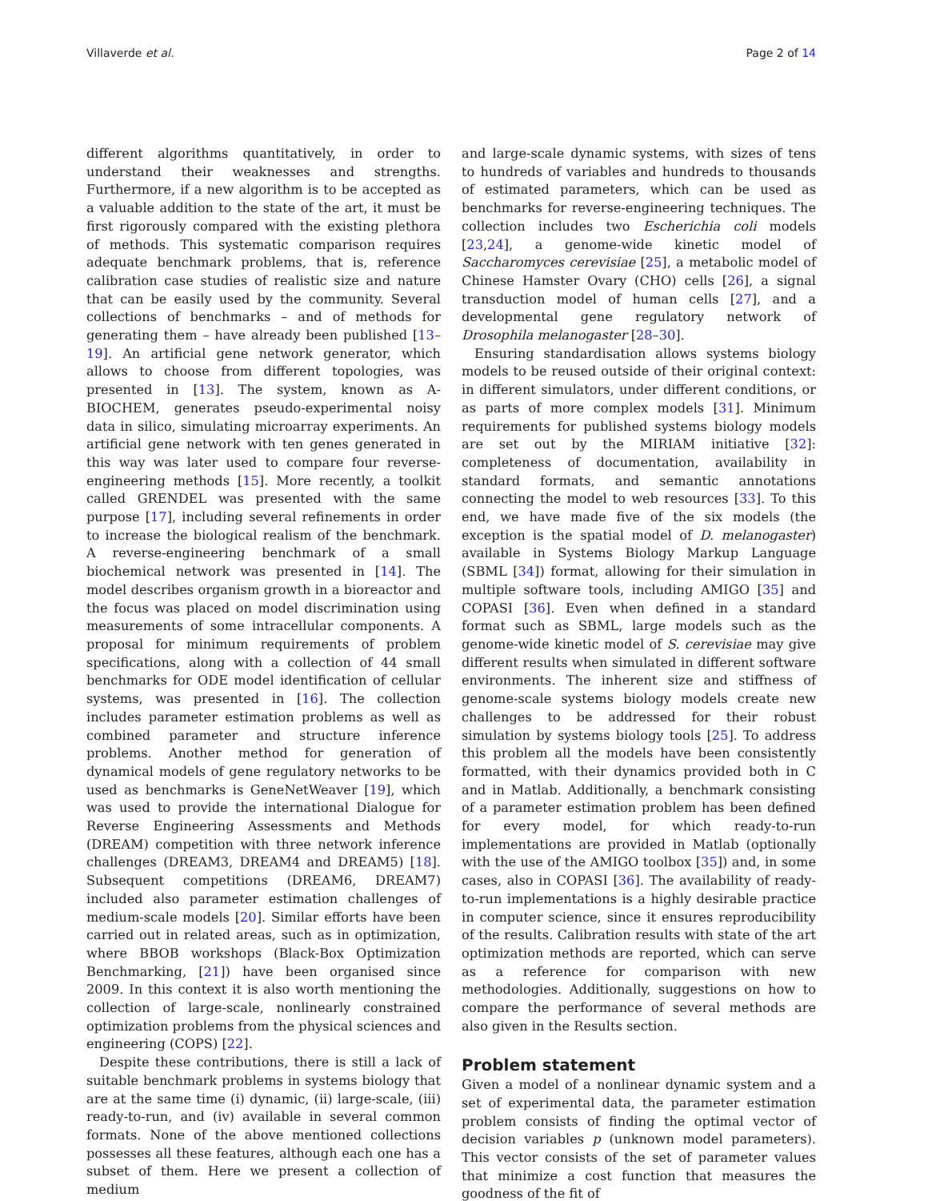Villaverde et al. Page 2 of 14
different algorithms quantitatively, in order to understand their weaknesses and strengths. Furthermore, if a new algorithm is to be accepted as a valuable addition to the state of the art, it must be first rigorously compared with the existing plethora of methods. This systematic comparison requires adequate benchmark problems, that is, reference calibration case studies of realistic size and nature that can be easily used by the community. Several collections of benchmarks – and of methods for generating them – have already been published [13–19]. An artificial gene network generator, which allows to choose from different topologies, was presented in [13]. The system, known as A-BIOCHEM, generates pseudo-experimental noisy data in silico, simulating microarray experiments. An artificial gene network with ten genes generated in this way was later used to compare four reverse-engineering methods [15]. More recently, a toolkit called GRENDEL was presented with the same purpose [17], including several refinements in order to increase the biological realism of the benchmark. A reverse-engineering benchmark of a small biochemical network was presented in [14]. The model describes organism growth in a bioreactor and the focus was placed on model discrimination using measurements of some intracellular components. A proposal for minimum requirements of problem specifications, along with a collection of 44 small benchmarks for ODE model identification of cellular systems, was presented in [16]. The collection includes parameter estimation problems as well as combined parameter and structure inference problems. Another method for generation of dynamical models of gene regulatory networks to be used as benchmarks is GeneNetWeaver [19], which was used to provide the international Dialogue for Reverse Engineering Assessments and Methods (DREAM) competition with three network inference challenges (DREAM3, DREAM4 and DREAM5) [18]. Subsequent competitions (DREAM6, DREAM7) included also parameter estimation challenges of medium-scale models [20]. Similar efforts have been carried out in related areas, such as in optimization, where BBOB workshops (Black-Box Optimization Benchmarking, [21]) have been organised since 2009. In this context it is also worth mentioning the collection of large-scale, nonlinearly constrained optimization problems from the physical sciences and engineering (COPS) [22].
Despite these contributions, there is still a lack of suitable benchmark problems in systems biology that are at the same time (i) dynamic, (ii) large-scale, (iii) ready-to-run, and (iv) available in several common formats. None of the above mentioned collections possesses all these features, although each one has a subset of them. Here we present a collection of medium
and large-scale dynamic systems, with sizes of tens to hundreds of variables and hundreds to thousands of estimated parameters, which can be used as benchmarks for reverse-engineering techniques. The collection includes two Escherichia coli models [23,24], a genome-wide kinetic model of Saccharomyces cerevisiae [25], a metabolic model of Chinese Hamster Ovary (CHO) cells [26], a signal transduction model of human cells [27], and a developmental gene regulatory network of Drosophila melanogaster [28–30].
Ensuring standardisation allows systems biology models to be reused outside of their original context: in different simulators, under different conditions, or as parts of more complex models [31]. Minimum requirements for published systems biology models are set out by the MIRIAM initiative [32]: completeness of documentation, availability in standard formats, and semantic annotations connecting the model to web resources [33]. To this end, we have made five of the six models (the exception is the spatial model of D. melanogaster) available in Systems Biology Markup Language (SBML [34]) format, allowing for their simulation in multiple software tools, including AMIGO [35] and COPASI [36]. Even when defined in a standard format such as SBML, large models such as the genome-wide kinetic model of S. cerevisiae may give different results when simulated in different software environments. The inherent size and stiffness of genome-scale systems biology models create new challenges to be addressed for their robust simulation by systems biology tools [25]. To address this problem all the models have been consistently formatted, with their dynamics provided both in C and in Matlab. Additionally, a benchmark consisting of a parameter estimation problem has been defined for every model, for which ready-to-run implementations are provided in Matlab (optionally with the use of the AMIGO toolbox [35]) and, in some cases, also in COPASI [36]. The availability of ready-to-run implementations is a highly desirable practice in computer science, since it ensures reproducibility of the results. Calibration results with state of the art optimization methods are reported, which can serve as a reference for comparison with new methodologies. Additionally, suggestions on how to compare the performance of several methods are also given in the Results section.
Problem statement
Given a model of a nonlinear dynamic system and a set of experimental data, the parameter estimation problem consists of finding the optimal vector of decision variables p (unknown model parameters). This vector consists of the set of parameter values that minimize a cost function that measures the goodness of the fit of